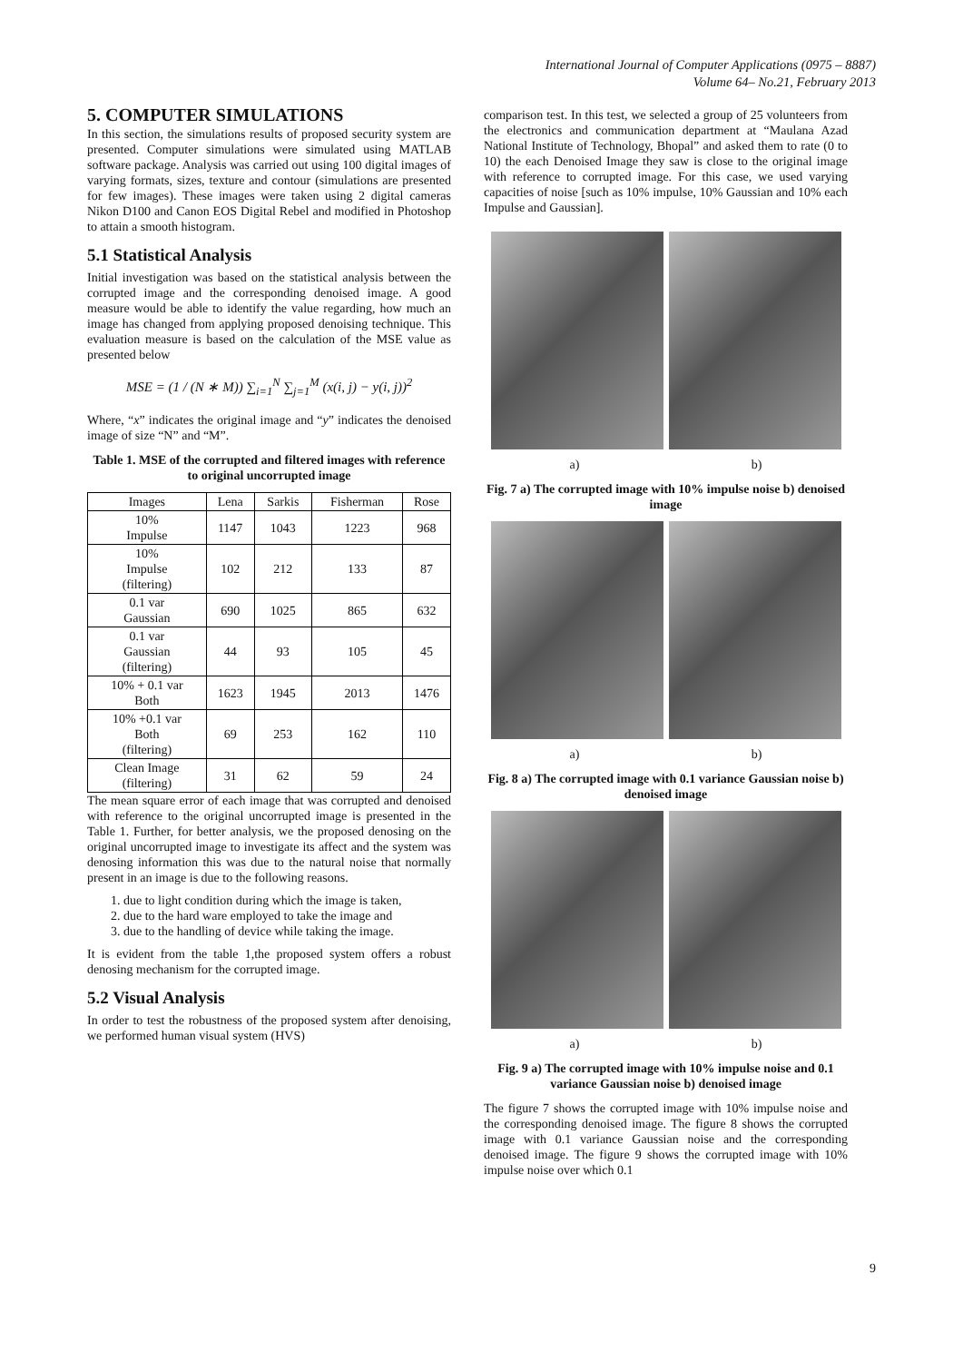International Journal of Computer Applications (0975 – 8887)
Volume 64– No.21, February 2013
5. COMPUTER SIMULATIONS
In this section, the simulations results of proposed security system are presented. Computer simulations were simulated using MATLAB software package. Analysis was carried out using 100 digital images of varying formats, sizes, texture and contour (simulations are presented for few images). These images were taken using 2 digital cameras Nikon D100 and Canon EOS Digital Rebel and modified in Photoshop to attain a smooth histogram.
5.1 Statistical Analysis
Initial investigation was based on the statistical analysis between the corrupted image and the corresponding denoised image. A good measure would be able to identify the value regarding, how much an image has changed from applying proposed denoising technique. This evaluation measure is based on the calculation of the MSE value as presented below
MSE = (1 / (N ∗ M)) ∑<sub>i=1</sub><sup>N</sup> ∑<sub>j=1</sub><sup>M</sup> (x(i, j) − y(i, j))<sup>2</sup>
Where, “x” indicates the original image and “y” indicates the denoised image of size “N” and “M”.
Table 1. MSE of the corrupted and filtered images with reference to original uncorrupted image
| Images | Lena | Sarkis | Fisherman | Rose |
| --- | --- | --- | --- | --- |
| 10% Impulse | 1147 | 1043 | 1223 | 968 |
| 10% Impulse (filtering) | 102 | 212 | 133 | 87 |
| 0.1 var Gaussian | 690 | 1025 | 865 | 632 |
| 0.1 var Gaussian (filtering) | 44 | 93 | 105 | 45 |
| 10% + 0.1 var Both | 1623 | 1945 | 2013 | 1476 |
| 10% +0.1 var Both (filtering) | 69 | 253 | 162 | 110 |
| Clean Image (filtering) | 31 | 62 | 59 | 24 |
The mean square error of each image that was corrupted and denoised with reference to the original uncorrupted image is presented in the Table 1. Further, for better analysis, we the proposed denosing on the original uncorrupted image to investigate its affect and the system was denosing information this was due to the natural noise that normally present in an image is due to the following reasons.
1. due to light condition during which the image is taken,
2. due to the hard ware employed to take the image and
3. due to the handling of device while taking the image.
It is evident from the table 1,the proposed system offers a robust denosing mechanism for the corrupted image.
5.2 Visual Analysis
In order to test the robustness of the proposed system after denoising, we performed human visual system (HVS)
comparison test. In this test, we selected a group of 25 volunteers from the electronics and communication department at “Maulana Azad National Institute of Technology, Bhopal” and asked them to rate (0 to 10) the each Denoised Image they saw is close to the original image with reference to corrupted image. For this case, we used varying capacities of noise [such as 10% impulse, 10% Gaussian and 10% each Impulse and Gaussian].
a) b)
Fig. 7 a) The corrupted image with 10% impulse noise b) denoised image
a) b)
Fig. 8 a) The corrupted image with 0.1 variance Gaussian noise b) denoised image
a) b)
Fig. 9 a) The corrupted image with 10% impulse noise and 0.1 variance Gaussian noise b) denoised image
The figure 7 shows the corrupted image with 10% impulse noise and the corresponding denoised image. The figure 8 shows the corrupted image with 0.1 variance Gaussian noise and the corresponding denoised image. The figure 9 shows the corrupted image with 10% impulse noise over which 0.1
9